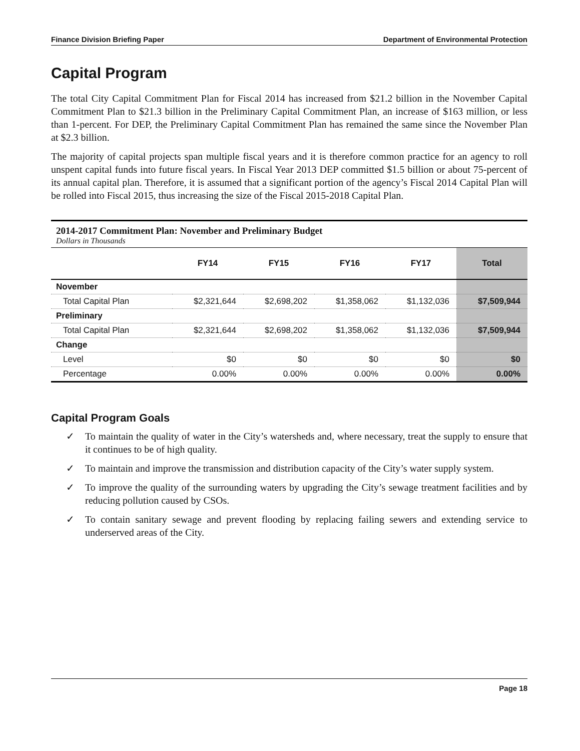Finance Division Briefing Paper Department of Environmental Protection
Capital Program
The total City Capital Commitment Plan for Fiscal 2014 has increased from $21.2 billion in the November Capital Commitment Plan to $21.3 billion in the Preliminary Capital Commitment Plan, an increase of $163 million, or less than 1-percent. For DEP, the Preliminary Capital Commitment Plan has remained the same since the November Plan at $2.3 billion.
The majority of capital projects span multiple fiscal years and it is therefore common practice for an agency to roll unspent capital funds into future fiscal years. In Fiscal Year 2013 DEP committed $1.5 billion or about 75-percent of its annual capital plan. Therefore, it is assumed that a significant portion of the agency’s Fiscal 2014 Capital Plan will be rolled into Fiscal 2015, thus increasing the size of the Fiscal 2015-2018 Capital Plan.
2014-2017 Commitment Plan: November and Preliminary Budget
Dollars in Thousands
| | FY14 | FY15 | FY16 | FY17 | Total |
| --- | --- | --- | --- | --- | --- |
| November | | | | | |
| Total Capital Plan | $2,321,644 | $2,698,202 | $1,358,062 | $1,132,036 | $7,509,944 |
| Preliminary | | | | | |
| Total Capital Plan | $2,321,644 | $2,698,202 | $1,358,062 | $1,132,036 | $7,509,944 |
| Change | | | | | |
| Level | $0 | $0 | $0 | $0 | $0 |
| Percentage | 0.00% | 0.00% | 0.00% | 0.00% | 0.00% |
Capital Program Goals
✓ To maintain the quality of water in the City’s watersheds and, where necessary, treat the supply to ensure that it continues to be of high quality.
✓ To maintain and improve the transmission and distribution capacity of the City’s water supply system.
✓ To improve the quality of the surrounding waters by upgrading the City’s sewage treatment facilities and by reducing pollution caused by CSOs.
✓ To contain sanitary sewage and prevent flooding by replacing failing sewers and extending service to underserved areas of the City.
Page 18